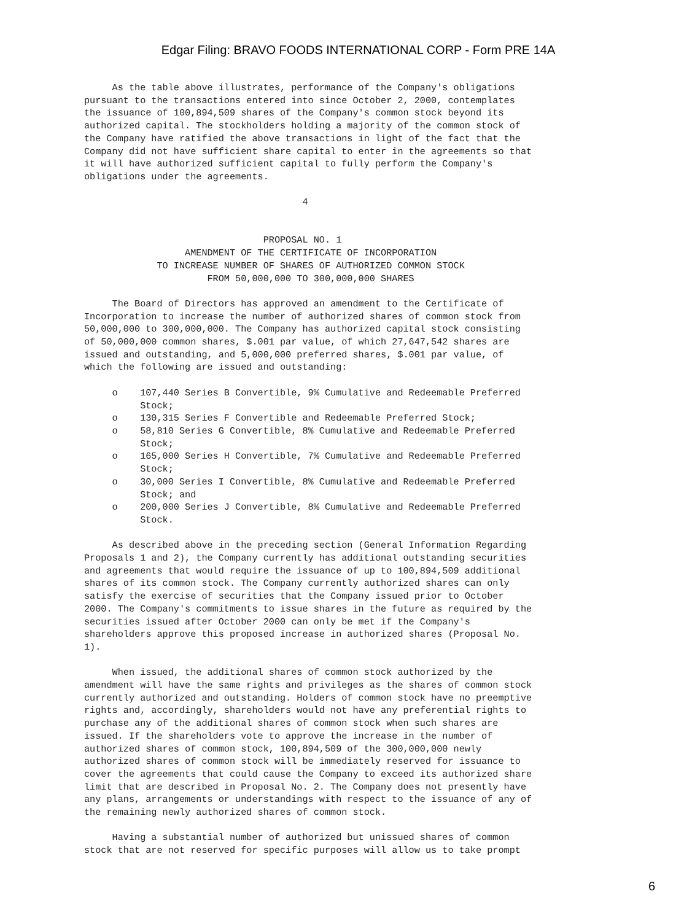Edgar Filing: BRAVO FOODS INTERNATIONAL CORP - Form PRE 14A
     As the table above illustrates, performance of the Company's obligations
pursuant to the transactions entered into since October 2, 2000, contemplates
the issuance of 100,894,509 shares of the Company's common stock beyond its
authorized capital. The stockholders holding a majority of the common stock of
the Company have ratified the above transactions in light of the fact that the
Company did not have sufficient share capital to enter in the agreements so that
it will have authorized sufficient capital to fully perform the Company's
obligations under the agreements.

                                       4


                                PROPOSAL NO. 1
                  AMENDMENT OF THE CERTIFICATE OF INCORPORATION
             TO INCREASE NUMBER OF SHARES OF AUTHORIZED COMMON STOCK
                      FROM 50,000,000 TO 300,000,000 SHARES

     The Board of Directors has approved an amendment to the Certificate of
Incorporation to increase the number of authorized shares of common stock from
50,000,000 to 300,000,000. The Company has authorized capital stock consisting
of 50,000,000 common shares, $.001 par value, of which 27,647,542 shares are
issued and outstanding, and 5,000,000 preferred shares, $.001 par value, of
which the following are issued and outstanding:

     o    107,440 Series B Convertible, 9% Cumulative and Redeemable Preferred
          Stock;
     o    130,315 Series F Convertible and Redeemable Preferred Stock;
     o    58,810 Series G Convertible, 8% Cumulative and Redeemable Preferred
          Stock;
     o    165,000 Series H Convertible, 7% Cumulative and Redeemable Preferred
          Stock;
     o    30,000 Series I Convertible, 8% Cumulative and Redeemable Preferred
          Stock; and
     o    200,000 Series J Convertible, 8% Cumulative and Redeemable Preferred
          Stock.

     As described above in the preceding section (General Information Regarding
Proposals 1 and 2), the Company currently has additional outstanding securities
and agreements that would require the issuance of up to 100,894,509 additional
shares of its common stock. The Company currently authorized shares can only
satisfy the exercise of securities that the Company issued prior to October
2000. The Company's commitments to issue shares in the future as required by the
securities issued after October 2000 can only be met if the Company's
shareholders approve this proposed increase in authorized shares (Proposal No.
1).

     When issued, the additional shares of common stock authorized by the
amendment will have the same rights and privileges as the shares of common stock
currently authorized and outstanding. Holders of common stock have no preemptive
rights and, accordingly, shareholders would not have any preferential rights to
purchase any of the additional shares of common stock when such shares are
issued. If the shareholders vote to approve the increase in the number of
authorized shares of common stock, 100,894,509 of the 300,000,000 newly
authorized shares of common stock will be immediately reserved for issuance to
cover the agreements that could cause the Company to exceed its authorized share
limit that are described in Proposal No. 2. The Company does not presently have
any plans, arrangements or understandings with respect to the issuance of any of
the remaining newly authorized shares of common stock.

     Having a substantial number of authorized but unissued shares of common
stock that are not reserved for specific purposes will allow us to take prompt
6